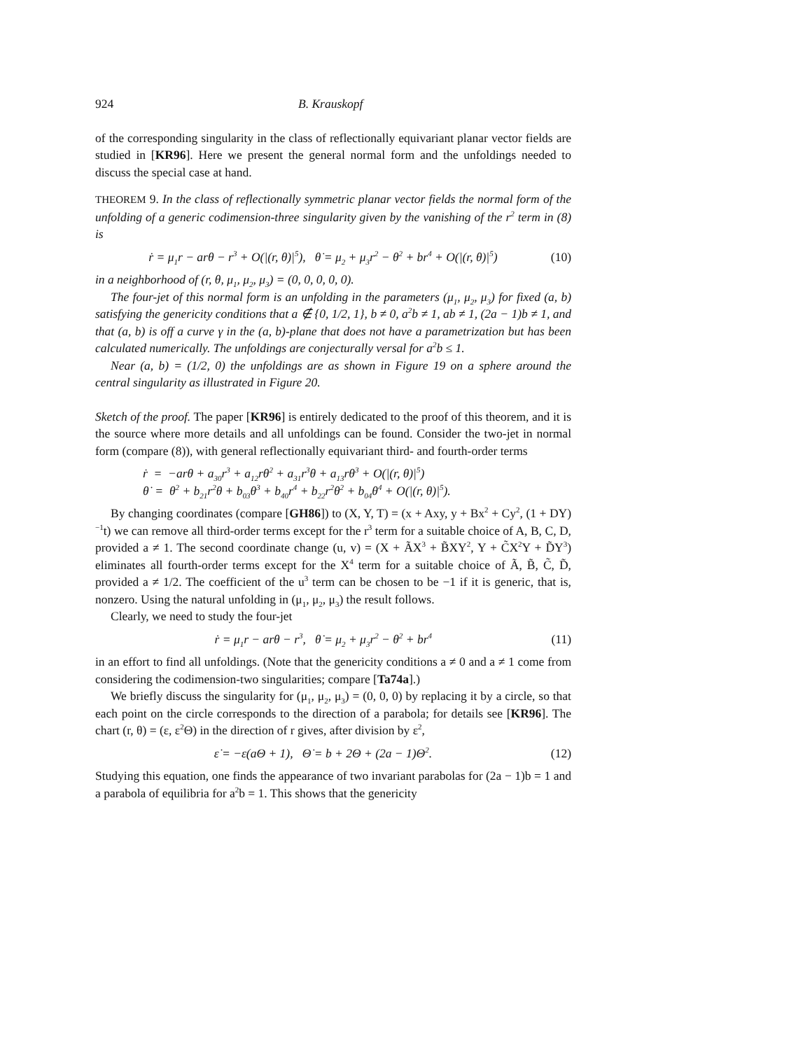924 B. Krauskopf
of the corresponding singularity in the class of reflectionally equivariant planar vector fields are studied in [KR96]. Here we present the general normal form and the unfoldings needed to discuss the special case at hand.
THEOREM 9. In the class of reflectionally symmetric planar vector fields the normal form of the unfolding of a generic codimension-three singularity given by the vanishing of the r<sup>2</sup> term in (8) is
ṙ = μ<sub>1</sub>r − arθ − r<sup>3</sup> + O(|(r, θ)|<sup>5</sup>), θ̇ = μ<sub>2</sub> + μ<sub>3</sub>r<sup>2</sup> − θ<sup>2</sup> + br<sup>4</sup> + O(|(r, θ)|<sup>5</sup>) (10)
in a neighborhood of (r, θ, μ<sub>1</sub>, μ<sub>2</sub>, μ<sub>3</sub>) = (0, 0, 0, 0, 0).
The four-jet of this normal form is an unfolding in the parameters (μ<sub>1</sub>, μ<sub>2</sub>, μ<sub>3</sub>) for fixed (a, b) satisfying the genericity conditions that a ∉ {0, 1/2, 1}, b ≠ 0, a<sup>2</sup>b ≠ 1, ab ≠ 1, (2a − 1)b ≠ 1, and that (a, b) is off a curve γ in the (a, b)-plane that does not have a parametrization but has been calculated numerically. The unfoldings are conjecturally versal for a<sup>2</sup>b ≤ 1.
Near (a, b) = (1/2, 0) the unfoldings are as shown in Figure 19 on a sphere around the central singularity as illustrated in Figure 20.
Sketch of the proof. The paper [KR96] is entirely dedicated to the proof of this theorem, and it is the source where more details and all unfoldings can be found. Consider the two-jet in normal form (compare (8)), with general reflectionally equivariant third- and fourth-order terms
ṙ = −arθ + a<sub>30</sub>r<sup>3</sup> + a<sub>12</sub>rθ<sup>2</sup> + a<sub>31</sub>r<sup>3</sup>θ + a<sub>13</sub>rθ<sup>3</sup> + O(|(r, θ)|<sup>5</sup>)
θ̇ = θ<sup>2</sup> + b<sub>21</sub>r<sup>2</sup>θ + b<sub>03</sub>θ<sup>3</sup> + b<sub>40</sub>r<sup>4</sup> + b<sub>22</sub>r<sup>2</sup>θ<sup>2</sup> + b<sub>04</sub>θ<sup>4</sup> + O(|(r, θ)|<sup>5</sup>).
By changing coordinates (compare [GH86]) to (X, Y, T) = (x + Axy, y + Bx<sup>2</sup> + Cy<sup>2</sup>, (1 + DY)<sup>−1</sup>t) we can remove all third-order terms except for the r<sup>3</sup> term for a suitable choice of A, B, C, D, provided a ≠ 1. The second coordinate change (u, v) = (X + ÃX<sup>3</sup> + B̃XY<sup>2</sup>, Y + C̃X<sup>2</sup>Y + D̃Y<sup>3</sup>) eliminates all fourth-order terms except for the X<sup>4</sup> term for a suitable choice of Ã, B̃, C̃, D̃, provided a ≠ 1/2. The coefficient of the u<sup>3</sup> term can be chosen to be −1 if it is generic, that is, nonzero. Using the natural unfolding in (μ<sub>1</sub>, μ<sub>2</sub>, μ<sub>3</sub>) the result follows.
Clearly, we need to study the four-jet
ṙ = μ<sub>1</sub>r − arθ − r<sup>3</sup>, θ̇ = μ<sub>2</sub> + μ<sub>3</sub>r<sup>2</sup> − θ<sup>2</sup> + br<sup>4</sup> (11)
in an effort to find all unfoldings. (Note that the genericity conditions a ≠ 0 and a ≠ 1 come from considering the codimension-two singularities; compare [Ta74a].)
We briefly discuss the singularity for (μ<sub>1</sub>, μ<sub>2</sub>, μ<sub>3</sub>) = (0, 0, 0) by replacing it by a circle, so that each point on the circle corresponds to the direction of a parabola; for details see [KR96]. The chart (r, θ) = (ε, ε<sup>2</sup>Θ) in the direction of r gives, after division by ε<sup>2</sup>,
ε̇ = −ε(aΘ + 1), Θ̇ = b + 2Θ + (2a − 1)Θ<sup>2</sup>. (12)
Studying this equation, one finds the appearance of two invariant parabolas for (2a − 1)b = 1 and a parabola of equilibria for a<sup>2</sup>b = 1. This shows that the genericity